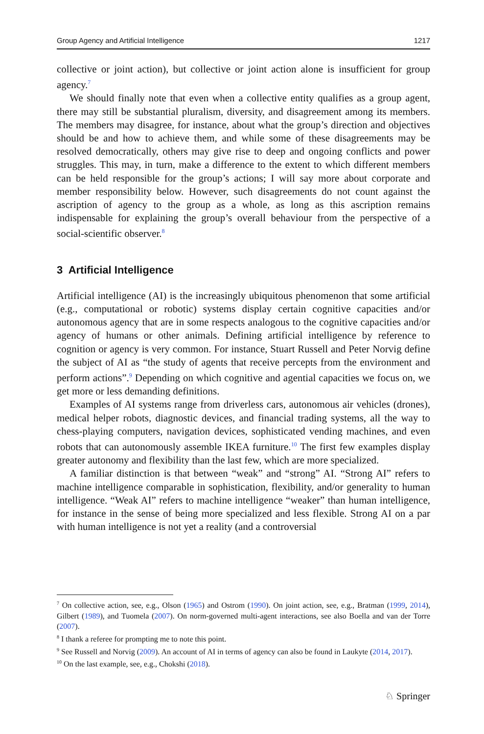Group Agency and Artificial Intelligence 1217
collective or joint action), but collective or joint action alone is insufficient for group agency.<sup>7</sup>
We should finally note that even when a collective entity qualifies as a group agent, there may still be substantial pluralism, diversity, and disagreement among its members. The members may disagree, for instance, about what the group’s direction and objectives should be and how to achieve them, and while some of these disagreements may be resolved democratically, others may give rise to deep and ongoing conflicts and power struggles. This may, in turn, make a difference to the extent to which different members can be held responsible for the group’s actions; I will say more about corporate and member responsibility below. However, such disagreements do not count against the ascription of agency to the group as a whole, as long as this ascription remains indispensable for explaining the group’s overall behaviour from the perspective of a social-scientific observer.<sup>8</sup>
3 Artificial Intelligence
Artificial intelligence (AI) is the increasingly ubiquitous phenomenon that some artificial (e.g., computational or robotic) systems display certain cognitive capacities and/or autonomous agency that are in some respects analogous to the cognitive capacities and/or agency of humans or other animals. Defining artificial intelligence by reference to cognition or agency is very common. For instance, Stuart Russell and Peter Norvig define the subject of AI as “the study of agents that receive percepts from the environment and perform actions”.<sup>9</sup> Depending on which cognitive and agential capacities we focus on, we get more or less demanding definitions.
Examples of AI systems range from driverless cars, autonomous air vehicles (drones), medical helper robots, diagnostic devices, and financial trading systems, all the way to chess-playing computers, navigation devices, sophisticated vending machines, and even robots that can autonomously assemble IKEA furniture.<sup>10</sup> The first few examples display greater autonomy and flexibility than the last few, which are more specialized.
A familiar distinction is that between “weak” and “strong” AI. “Strong AI” refers to machine intelligence comparable in sophistication, flexibility, and/or generality to human intelligence. “Weak AI” refers to machine intelligence “weaker” than human intelligence, for instance in the sense of being more specialized and less flexible. Strong AI on a par with human intelligence is not yet a reality (and a controversial
<sup>7</sup> On collective action, see, e.g., Olson (1965) and Ostrom (1990). On joint action, see, e.g., Bratman (1999, 2014), Gilbert (1989), and Tuomela (2007). On norm-governed multi-agent interactions, see also Boella and van der Torre (2007).
<sup>8</sup> I thank a referee for prompting me to note this point.
<sup>9</sup> See Russell and Norvig (2009). An account of AI in terms of agency can also be found in Laukyte (2014, 2017).
<sup>10</sup> On the last example, see, e.g., Chokshi (2018).
♘ Springer